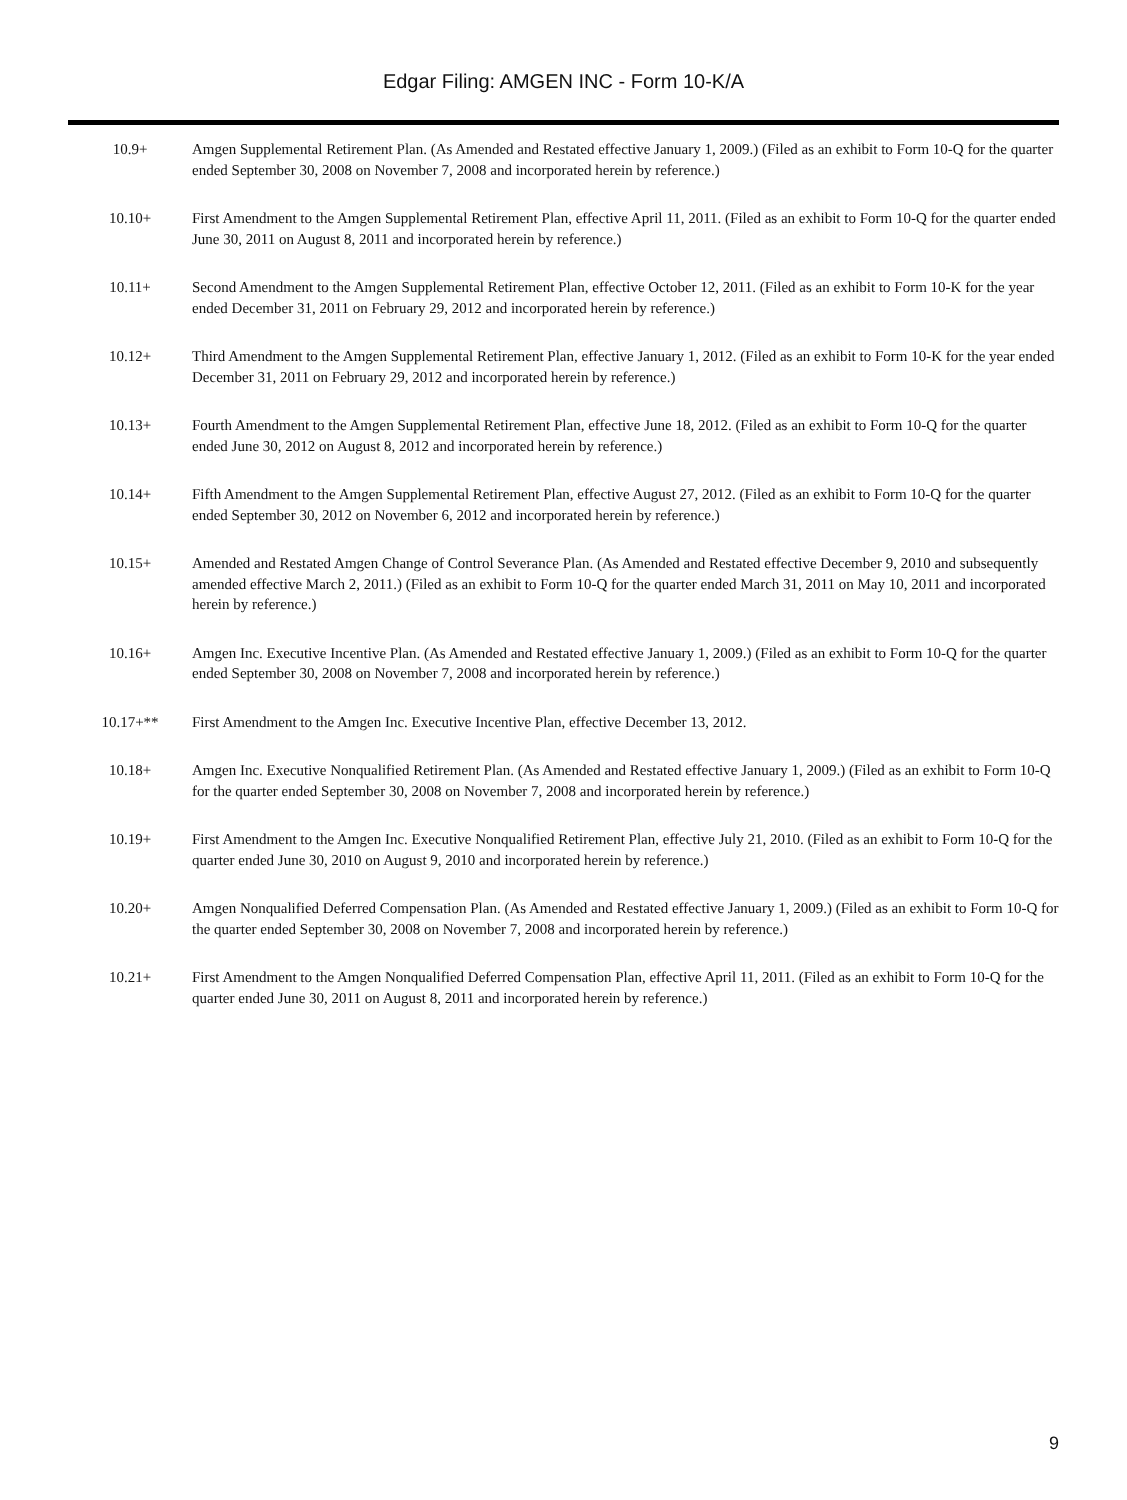Edgar Filing: AMGEN INC - Form 10-K/A
| 10.9+ | Amgen Supplemental Retirement Plan. (As Amended and Restated effective January 1, 2009.) (Filed as an exhibit to Form 10-Q for the quarter ended September 30, 2008 on November 7, 2008 and incorporated herein by reference.) |
| 10.10+ | First Amendment to the Amgen Supplemental Retirement Plan, effective April 11, 2011. (Filed as an exhibit to Form 10-Q for the quarter ended June 30, 2011 on August 8, 2011 and incorporated herein by reference.) |
| 10.11+ | Second Amendment to the Amgen Supplemental Retirement Plan, effective October 12, 2011. (Filed as an exhibit to Form 10-K for the year ended December 31, 2011 on February 29, 2012 and incorporated herein by reference.) |
| 10.12+ | Third Amendment to the Amgen Supplemental Retirement Plan, effective January 1, 2012. (Filed as an exhibit to Form 10-K for the year ended December 31, 2011 on February 29, 2012 and incorporated herein by reference.) |
| 10.13+ | Fourth Amendment to the Amgen Supplemental Retirement Plan, effective June 18, 2012. (Filed as an exhibit to Form 10-Q for the quarter ended June 30, 2012 on August 8, 2012 and incorporated herein by reference.) |
| 10.14+ | Fifth Amendment to the Amgen Supplemental Retirement Plan, effective August 27, 2012. (Filed as an exhibit to Form 10-Q for the quarter ended September 30, 2012 on November 6, 2012 and incorporated herein by reference.) |
| 10.15+ | Amended and Restated Amgen Change of Control Severance Plan. (As Amended and Restated effective December 9, 2010 and subsequently amended effective March 2, 2011.) (Filed as an exhibit to Form 10-Q for the quarter ended March 31, 2011 on May 10, 2011 and incorporated herein by reference.) |
| 10.16+ | Amgen Inc. Executive Incentive Plan. (As Amended and Restated effective January 1, 2009.) (Filed as an exhibit to Form 10-Q for the quarter ended September 30, 2008 on November 7, 2008 and incorporated herein by reference.) |
| 10.17+** | First Amendment to the Amgen Inc. Executive Incentive Plan, effective December 13, 2012. |
| 10.18+ | Amgen Inc. Executive Nonqualified Retirement Plan. (As Amended and Restated effective January 1, 2009.) (Filed as an exhibit to Form 10-Q for the quarter ended September 30, 2008 on November 7, 2008 and incorporated herein by reference.) |
| 10.19+ | First Amendment to the Amgen Inc. Executive Nonqualified Retirement Plan, effective July 21, 2010. (Filed as an exhibit to Form 10-Q for the quarter ended June 30, 2010 on August 9, 2010 and incorporated herein by reference.) |
| 10.20+ | Amgen Nonqualified Deferred Compensation Plan. (As Amended and Restated effective January 1, 2009.) (Filed as an exhibit to Form 10-Q for the quarter ended September 30, 2008 on November 7, 2008 and incorporated herein by reference.) |
| 10.21+ | First Amendment to the Amgen Nonqualified Deferred Compensation Plan, effective April 11, 2011. (Filed as an exhibit to Form 10-Q for the quarter ended June 30, 2011 on August 8, 2011 and incorporated herein by reference.) |
9